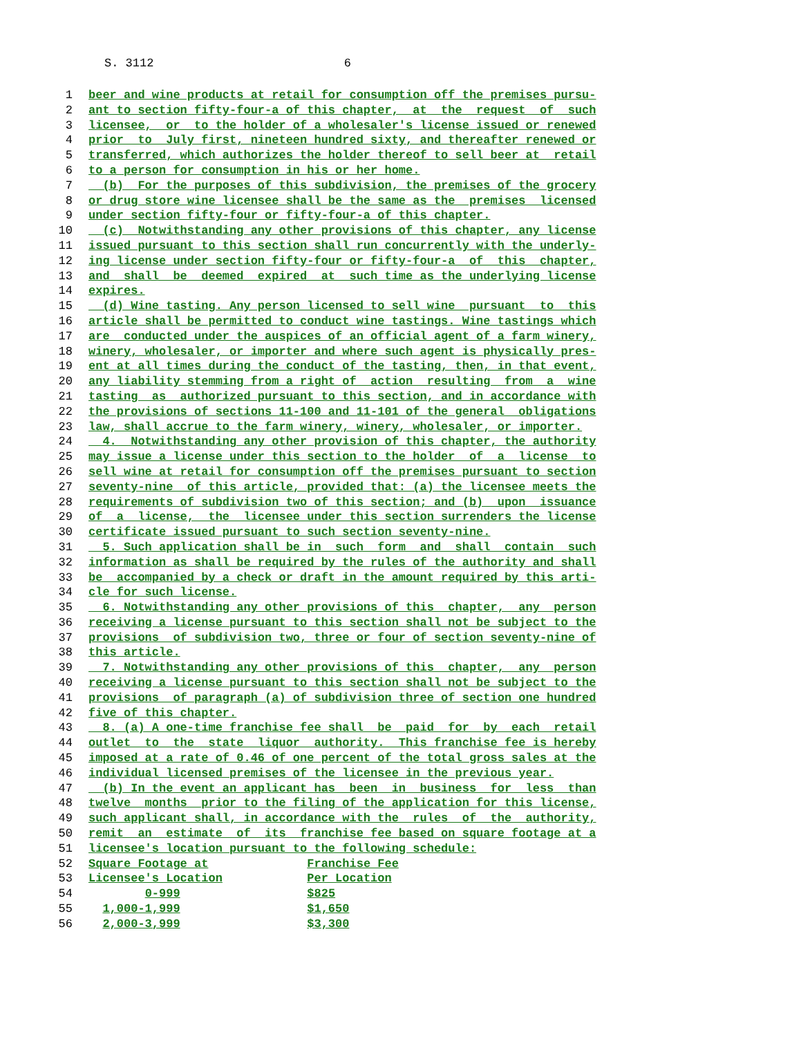S. 3112 6
1 beer and wine products at retail for consumption off the premises pursu-
2 ant to section fifty-four-a of this chapter, at the request of such
3 licensee, or to the holder of a wholesaler's license issued or renewed
4 prior to July first, nineteen hundred sixty, and thereafter renewed or
5 transferred, which authorizes the holder thereof to sell beer at retail
6 to a person for consumption in his or her home.
7 (b) For the purposes of this subdivision, the premises of the grocery
8 or drug store wine licensee shall be the same as the premises licensed
9 under section fifty-four or fifty-four-a of this chapter.
10 (c) Notwithstanding any other provisions of this chapter, any license
11 issued pursuant to this section shall run concurrently with the underly-
12 ing license under section fifty-four or fifty-four-a of this chapter,
13 and shall be deemed expired at such time as the underlying license
14 expires.
15 (d) Wine tasting. Any person licensed to sell wine pursuant to this
16 article shall be permitted to conduct wine tastings. Wine tastings which
17 are conducted under the auspices of an official agent of a farm winery,
18 winery, wholesaler, or importer and where such agent is physically pres-
19 ent at all times during the conduct of the tasting, then, in that event,
20 any liability stemming from a right of action resulting from a wine
21 tasting as authorized pursuant to this section, and in accordance with
22 the provisions of sections 11-100 and 11-101 of the general obligations
23 law, shall accrue to the farm winery, winery, wholesaler, or importer.
24 4. Notwithstanding any other provision of this chapter, the authority
25 may issue a license under this section to the holder of a license to
26 sell wine at retail for consumption off the premises pursuant to section
27 seventy-nine of this article, provided that: (a) the licensee meets the
28 requirements of subdivision two of this section; and (b) upon issuance
29 of a license, the licensee under this section surrenders the license
30 certificate issued pursuant to such section seventy-nine.
31 5. Such application shall be in such form and shall contain such
32 information as shall be required by the rules of the authority and shall
33 be accompanied by a check or draft in the amount required by this arti-
34 cle for such license.
35 6. Notwithstanding any other provisions of this chapter, any person
36 receiving a license pursuant to this section shall not be subject to the
37 provisions of subdivision two, three or four of section seventy-nine of
38 this article.
39 7. Notwithstanding any other provisions of this chapter, any person
40 receiving a license pursuant to this section shall not be subject to the
41 provisions of paragraph (a) of subdivision three of section one hundred
42 five of this chapter.
43 8. (a) A one-time franchise fee shall be paid for by each retail
44 outlet to the state liquor authority. This franchise fee is hereby
45 imposed at a rate of 0.46 of one percent of the total gross sales at the
46 individual licensed premises of the licensee in the previous year.
47 (b) In the event an applicant has been in business for less than
48 twelve months prior to the filing of the application for this license,
49 such applicant shall, in accordance with the rules of the authority,
50 remit an estimate of its franchise fee based on square footage at a
51 licensee's location pursuant to the following schedule:
52 Square Footage at Franchise Fee
53 Licensee's Location Per Location
54 0-999 $825
55 1,000-1,999 $1,650
56 2,000-3,999 $3,300